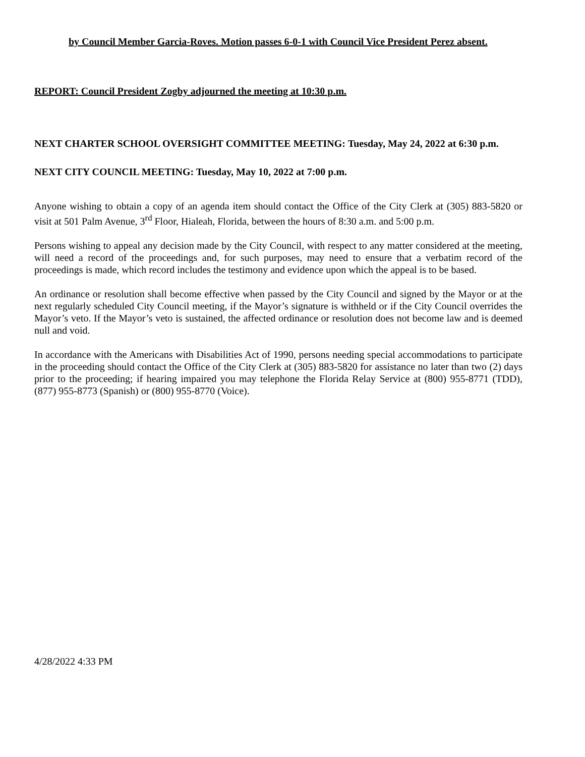by Council Member Garcia-Roves. Motion passes 6-0-1 with Council Vice President Perez absent.
REPORT: Council President Zogby adjourned the meeting at 10:30 p.m.
NEXT CHARTER SCHOOL OVERSIGHT COMMITTEE MEETING: Tuesday, May 24, 2022 at 6:30 p.m.
NEXT CITY COUNCIL MEETING: Tuesday, May 10, 2022 at 7:00 p.m.
Anyone wishing to obtain a copy of an agenda item should contact the Office of the City Clerk at (305) 883-5820 or visit at 501 Palm Avenue, 3<sup>rd</sup> Floor, Hialeah, Florida, between the hours of 8:30 a.m. and 5:00 p.m.
Persons wishing to appeal any decision made by the City Council, with respect to any matter considered at the meeting, will need a record of the proceedings and, for such purposes, may need to ensure that a verbatim record of the proceedings is made, which record includes the testimony and evidence upon which the appeal is to be based.
An ordinance or resolution shall become effective when passed by the City Council and signed by the Mayor or at the next regularly scheduled City Council meeting, if the Mayor’s signature is withheld or if the City Council overrides the Mayor’s veto. If the Mayor’s veto is sustained, the affected ordinance or resolution does not become law and is deemed null and void.
In accordance with the Americans with Disabilities Act of 1990, persons needing special accommodations to participate in the proceeding should contact the Office of the City Clerk at (305) 883-5820 for assistance no later than two (2) days prior to the proceeding; if hearing impaired you may telephone the Florida Relay Service at (800) 955-8771 (TDD), (877) 955-8773 (Spanish) or (800) 955-8770 (Voice).
4/28/2022 4:33 PM